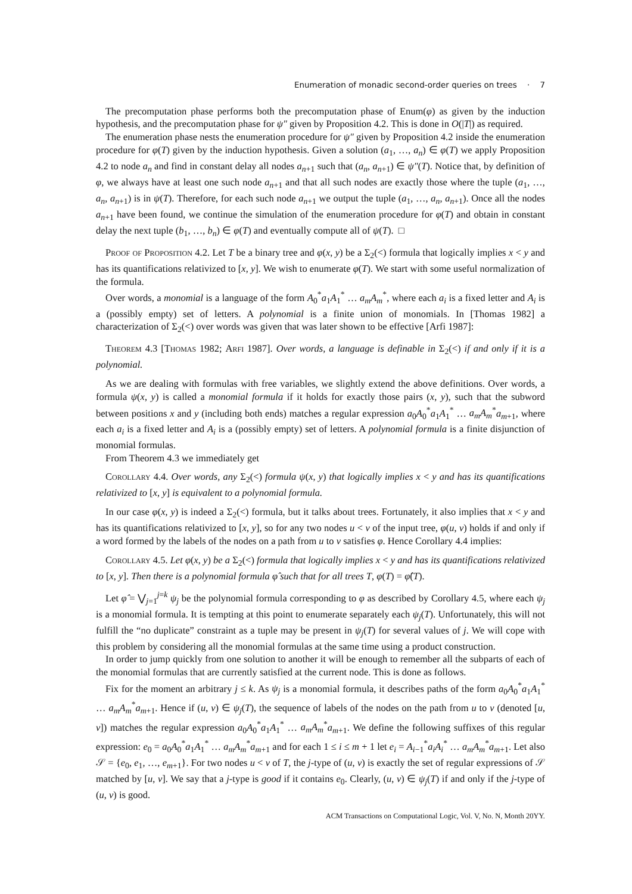Enumeration of monadic second-order queries on trees · 7
The precomputation phase performs both the precomputation phase of Enum(φ) as given by the induction hypothesis, and the precomputation phase for ψ″ given by Proposition 4.2. This is done in O(|T|) as required.
The enumeration phase nests the enumeration procedure for ψ″ given by Proposition 4.2 inside the enumeration procedure for φ(T) given by the induction hypothesis. Given a solution (a<sub>1</sub>, …, a<sub>n</sub>) ∈ φ(T) we apply Proposition 4.2 to node a<sub>n</sub> and find in constant delay all nodes a<sub>n+1</sub> such that (a<sub>n</sub>, a<sub>n+1</sub>) ∈ ψ″(T). Notice that, by definition of φ, we always have at least one such node a<sub>n+1</sub> and that all such nodes are exactly those where the tuple (a<sub>1</sub>, …, a<sub>n</sub>, a<sub>n+1</sub>) is in ψ(T). Therefore, for each such node a<sub>n+1</sub> we output the tuple (a<sub>1</sub>, …, a<sub>n</sub>, a<sub>n+1</sub>). Once all the nodes a<sub>n+1</sub> have been found, we continue the simulation of the enumeration procedure for φ(T) and obtain in constant delay the next tuple (b<sub>1</sub>, …, b<sub>n</sub>) ∈ φ(T) and eventually compute all of ψ(T). □
Proof of Proposition 4.2. Let T be a binary tree and φ(x, y) be a Σ<sub>2</sub>(<) formula that logically implies x < y and has its quantifications relativized to [x, y]. We wish to enumerate φ(T). We start with some useful normalization of the formula.
Over words, a monomial is a language of the form A<sub>0</sub><sup>*</sup>a<sub>1</sub>A<sub>1</sub><sup>*</sup> … a<sub>m</sub>A<sub>m</sub><sup>*</sup>, where each a<sub>i</sub> is a fixed letter and A<sub>i</sub> is a (possibly empty) set of letters. A polynomial is a finite union of monomials. In [Thomas 1982] a characterization of Σ<sub>2</sub>(<) over words was given that was later shown to be effective [Arfi 1987]:
Theorem 4.3 [Thomas 1982; Arfi 1987]. Over words, a language is definable in Σ<sub>2</sub>(<) if and only if it is a polynomial.
As we are dealing with formulas with free variables, we slightly extend the above definitions. Over words, a formula ψ(x, y) is called a monomial formula if it holds for exactly those pairs (x, y), such that the subword between positions x and y (including both ends) matches a regular expression a<sub>0</sub>A<sub>0</sub><sup>*</sup>a<sub>1</sub>A<sub>1</sub><sup>*</sup> … a<sub>m</sub>A<sub>m</sub><sup>*</sup>a<sub>m+1</sub>, where each a<sub>i</sub> is a fixed letter and A<sub>i</sub> is a (possibly empty) set of letters. A polynomial formula is a finite disjunction of monomial formulas.
From Theorem 4.3 we immediately get
Corollary 4.4. Over words, any Σ<sub>2</sub>(<) formula ψ(x, y) that logically implies x < y and has its quantifications relativized to [x, y] is equivalent to a polynomial formula.
In our case φ(x, y) is indeed a Σ<sub>2</sub>(<) formula, but it talks about trees. Fortunately, it also implies that x < y and has its quantifications relativized to [x, y], so for any two nodes u < v of the input tree, φ(u, v) holds if and only if a word formed by the labels of the nodes on a path from u to v satisfies φ. Hence Corollary 4.4 implies:
Corollary 4.5. Let φ(x, y) be a Σ<sub>2</sub>(<) formula that logically implies x < y and has its quantifications relativized to [x, y]. Then there is a polynomial formula φ̂ such that for all trees T, φ(T) = φ̂(T).
Let φ̂ = ⋁<sub>j=1</sub><sup>j=k</sup> ψ<sub>j</sub> be the polynomial formula corresponding to φ as described by Corollary 4.5, where each ψ<sub>j</sub> is a monomial formula. It is tempting at this point to enumerate separately each ψ<sub>j</sub>(T). Unfortunately, this will not fulfill the “no duplicate” constraint as a tuple may be present in ψ<sub>j</sub>(T) for several values of j. We will cope with this problem by considering all the monomial formulas at the same time using a product construction.
In order to jump quickly from one solution to another it will be enough to remember all the subparts of each of the monomial formulas that are currently satisfied at the current node. This is done as follows.
Fix for the moment an arbitrary j ≤ k. As ψ<sub>j</sub> is a monomial formula, it describes paths of the form a<sub>0</sub>A<sub>0</sub><sup>*</sup>a<sub>1</sub>A<sub>1</sub><sup>*</sup> … a<sub>m</sub>A<sub>m</sub><sup>*</sup>a<sub>m+1</sub>. Hence if (u, v) ∈ ψ<sub>j</sub>(T), the sequence of labels of the nodes on the path from u to v (denoted [u, v]) matches the regular expression a<sub>0</sub>A<sub>0</sub><sup>*</sup>a<sub>1</sub>A<sub>1</sub><sup>*</sup> … a<sub>m</sub>A<sub>m</sub><sup>*</sup>a<sub>m+1</sub>. We define the following suffixes of this regular expression: e<sub>0</sub> = a<sub>0</sub>A<sub>0</sub><sup>*</sup>a<sub>1</sub>A<sub>1</sub><sup>*</sup> … a<sub>m</sub>A<sub>m</sub><sup>*</sup>a<sub>m+1</sub> and for each 1 ≤ i ≤ m + 1 let e<sub>i</sub> = A<sub>i−1</sub><sup>*</sup>a<sub>i</sub>A<sub>i</sub><sup>*</sup> … a<sub>m</sub>A<sub>m</sub><sup>*</sup>a<sub>m+1</sub>. Let also 𝒮 = {e<sub>0</sub>, e<sub>1</sub>, …, e<sub>m+1</sub>}. For two nodes u < v of T, the j-type of (u, v) is exactly the set of regular expressions of 𝒮 matched by [u, v]. We say that a j-type is good if it contains e<sub>0</sub>. Clearly, (u, v) ∈ ψ<sub>j</sub>(T) if and only if the j-type of (u, v) is good.
ACM Transactions on Computational Logic, Vol. V, No. N, Month 20YY.